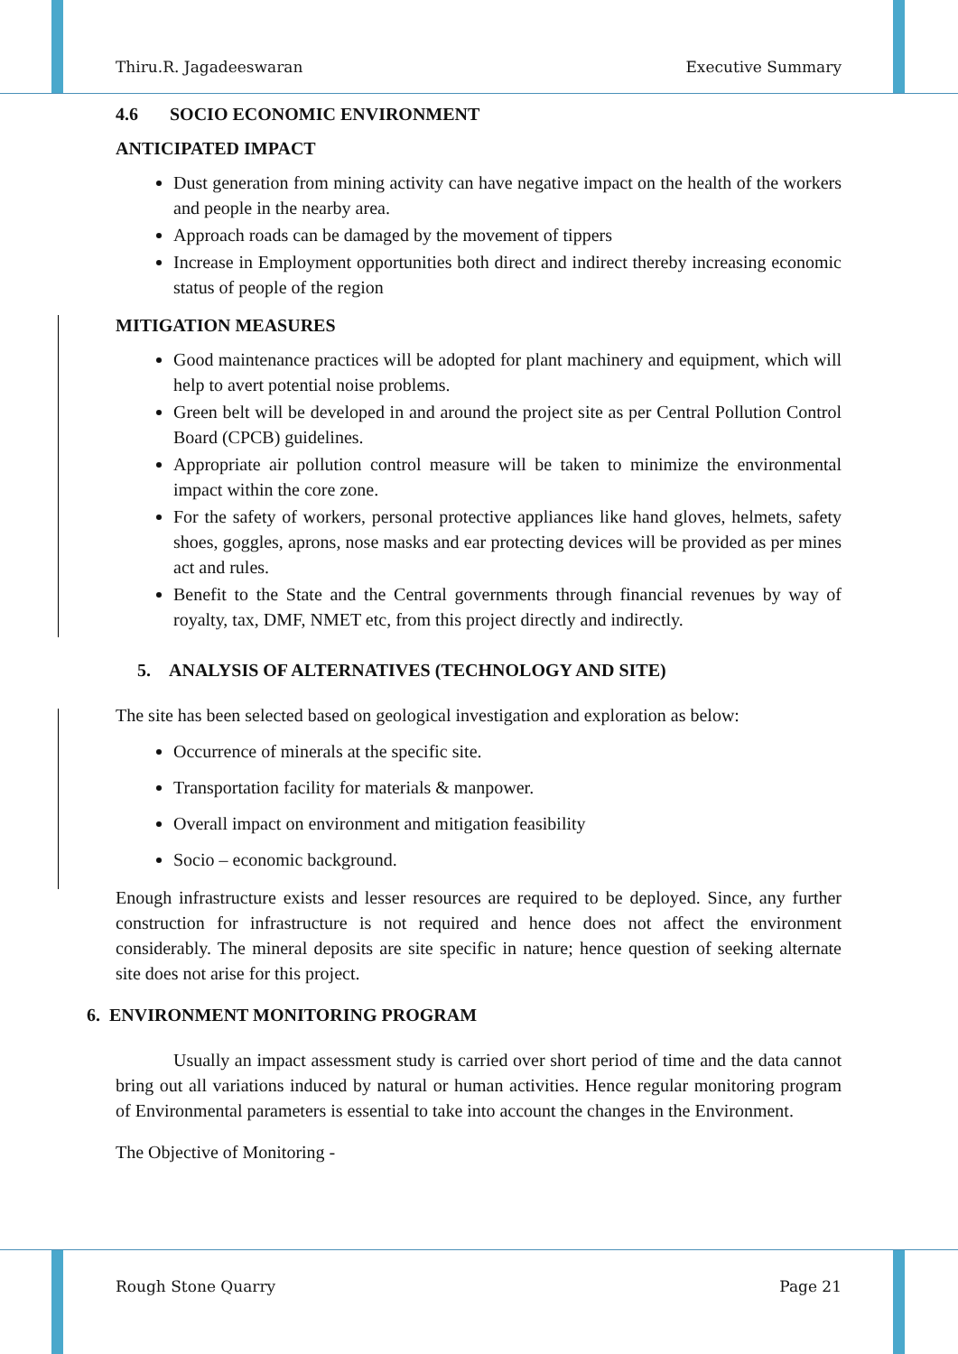Thiru.R. Jagadeeswaran Executive Summary
4.6 SOCIO ECONOMIC ENVIRONMENT
ANTICIPATED IMPACT
Dust generation from mining activity can have negative impact on the health of the workers and people in the nearby area.
Approach roads can be damaged by the movement of tippers
Increase in Employment opportunities both direct and indirect thereby increasing economic status of people of the region
MITIGATION MEASURES
Good maintenance practices will be adopted for plant machinery and equipment, which will help to avert potential noise problems.
Green belt will be developed in and around the project site as per Central Pollution Control Board (CPCB) guidelines.
Appropriate air pollution control measure will be taken to minimize the environmental impact within the core zone.
For the safety of workers, personal protective appliances like hand gloves, helmets, safety shoes, goggles, aprons, nose masks and ear protecting devices will be provided as per mines act and rules.
Benefit to the State and the Central governments through financial revenues by way of royalty, tax, DMF, NMET etc, from this project directly and indirectly.
5. ANALYSIS OF ALTERNATIVES (TECHNOLOGY AND SITE)
The site has been selected based on geological investigation and exploration as below:
Occurrence of minerals at the specific site.
Transportation facility for materials & manpower.
Overall impact on environment and mitigation feasibility
Socio – economic background.
Enough infrastructure exists and lesser resources are required to be deployed. Since, any further construction for infrastructure is not required and hence does not affect the environment considerably. The mineral deposits are site specific in nature; hence question of seeking alternate site does not arise for this project.
6. ENVIRONMENT MONITORING PROGRAM
Usually an impact assessment study is carried over short period of time and the data cannot bring out all variations induced by natural or human activities. Hence regular monitoring program of Environmental parameters is essential to take into account the changes in the Environment.
The Objective of Monitoring -
Rough Stone Quarry Page 21